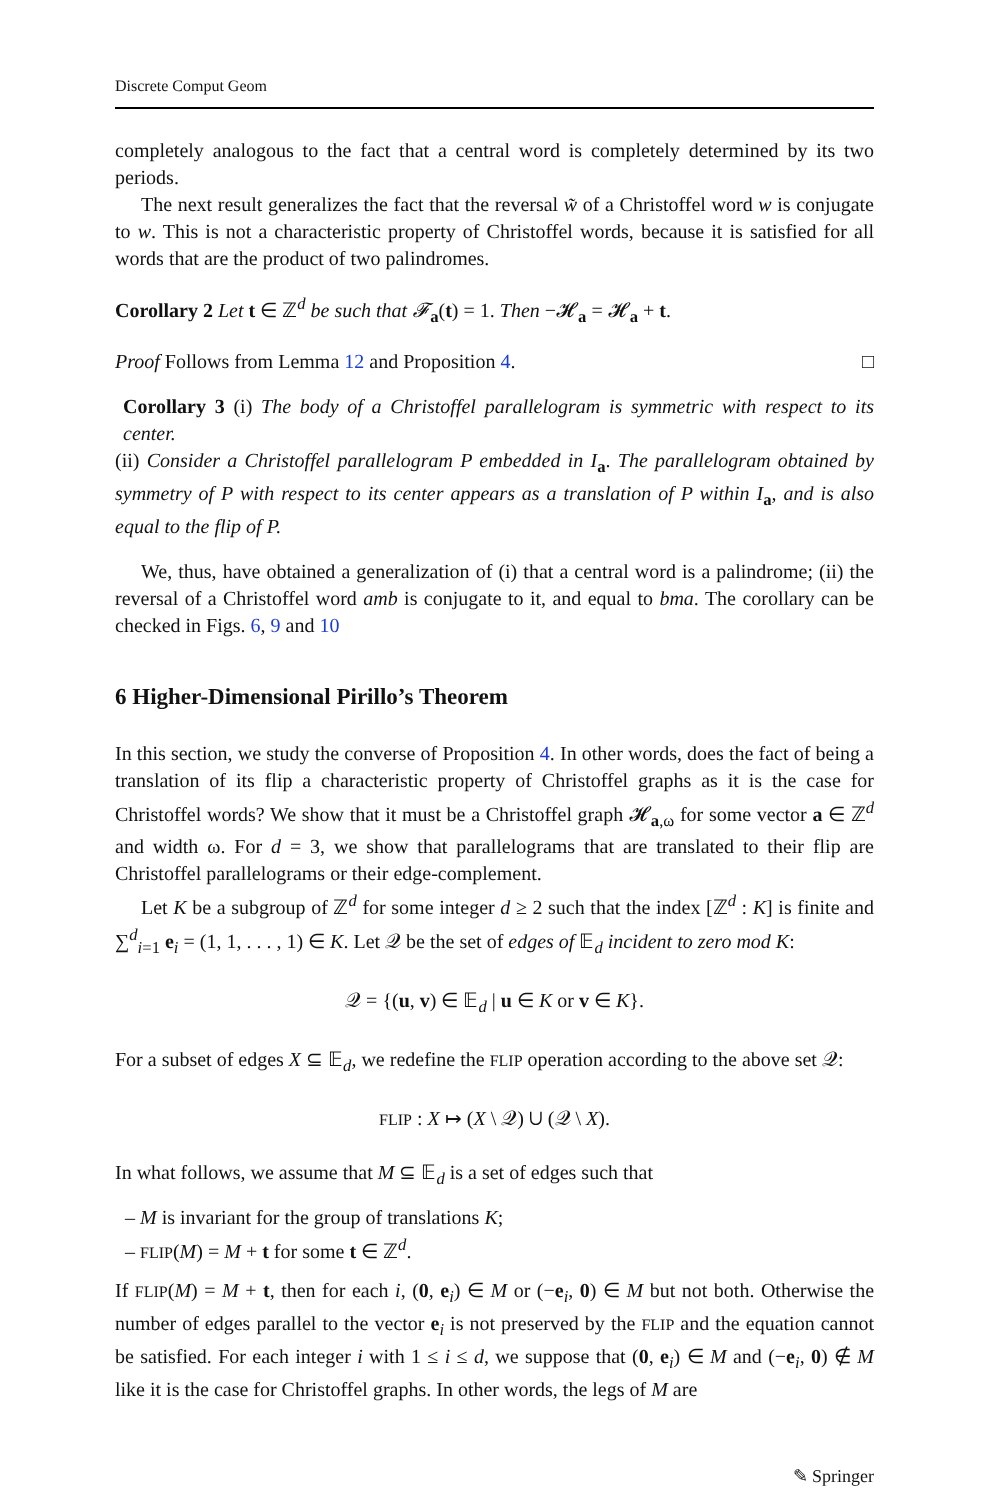Discrete Comput Geom
completely analogous to the fact that a central word is completely determined by its two periods.
The next result generalizes the fact that the reversal w̃ of a Christoffel word w is conjugate to w. This is not a characteristic property of Christoffel words, because it is satisfied for all words that are the product of two palindromes.
Corollary 2 Let t ∈ ℤ<sup>d</sup> be such that 𝓕<sub>a</sub>(t) = 1. Then −𝓗<sub>a</sub> = 𝓗<sub>a</sub> + t.
Proof Follows from Lemma 12 and Proposition 4. □
Corollary 3 (i) The body of a Christoffel parallelogram is symmetric with respect to its center.
(ii) Consider a Christoffel parallelogram P embedded in I<sub>a</sub>. The parallelogram obtained by symmetry of P with respect to its center appears as a translation of P within I<sub>a</sub>, and is also equal to the flip of P.
We, thus, have obtained a generalization of (i) that a central word is a palindrome; (ii) the reversal of a Christoffel word amb is conjugate to it, and equal to bma. The corollary can be checked in Figs. 6, 9 and 10
6 Higher-Dimensional Pirillo’s Theorem
In this section, we study the converse of Proposition 4. In other words, does the fact of being a translation of its flip a characteristic property of Christoffel graphs as it is the case for Christoffel words? We show that it must be a Christoffel graph 𝓗<sub>a,ω</sub> for some vector a ∈ ℤ<sup>d</sup> and width ω. For d = 3, we show that parallelograms that are translated to their flip are Christoffel parallelograms or their edge-complement.
Let K be a subgroup of ℤ<sup>d</sup> for some integer d ≥ 2 such that the index [ℤ<sup>d</sup> : K] is finite and ∑<sup>d</sup><sub>i=1</sub> e<sub>i</sub> = (1, 1, . . . , 1) ∈ K. Let 𝒬 be the set of edges of 𝔼<sub>d</sub> incident to zero mod K:
𝒬 = {(u, v) ∈ 𝔼<sub>d</sub> | u ∈ K or v ∈ K}.
For a subset of edges X ⊆ 𝔼<sub>d</sub>, we redefine the FLIP operation according to the above set 𝒬:
FLIP : X ↦ (X \ 𝒬) ∪ (𝒬 \ X).
In what follows, we assume that M ⊆ 𝔼<sub>d</sub> is a set of edges such that
– M is invariant for the group of translations K;
– FLIP(M) = M + t for some t ∈ ℤ<sup>d</sup>.
If FLIP(M) = M + t, then for each i, (0, e<sub>i</sub>) ∈ M or (−e<sub>i</sub>, 0) ∈ M but not both. Otherwise the number of edges parallel to the vector e<sub>i</sub> is not preserved by the FLIP and the equation cannot be satisfied. For each integer i with 1 ≤ i ≤ d, we suppose that (0, e<sub>i</sub>) ∈ M and (−e<sub>i</sub>, 0) ∉ M like it is the case for Christoffel graphs. In other words, the legs of M are
✎ Springer